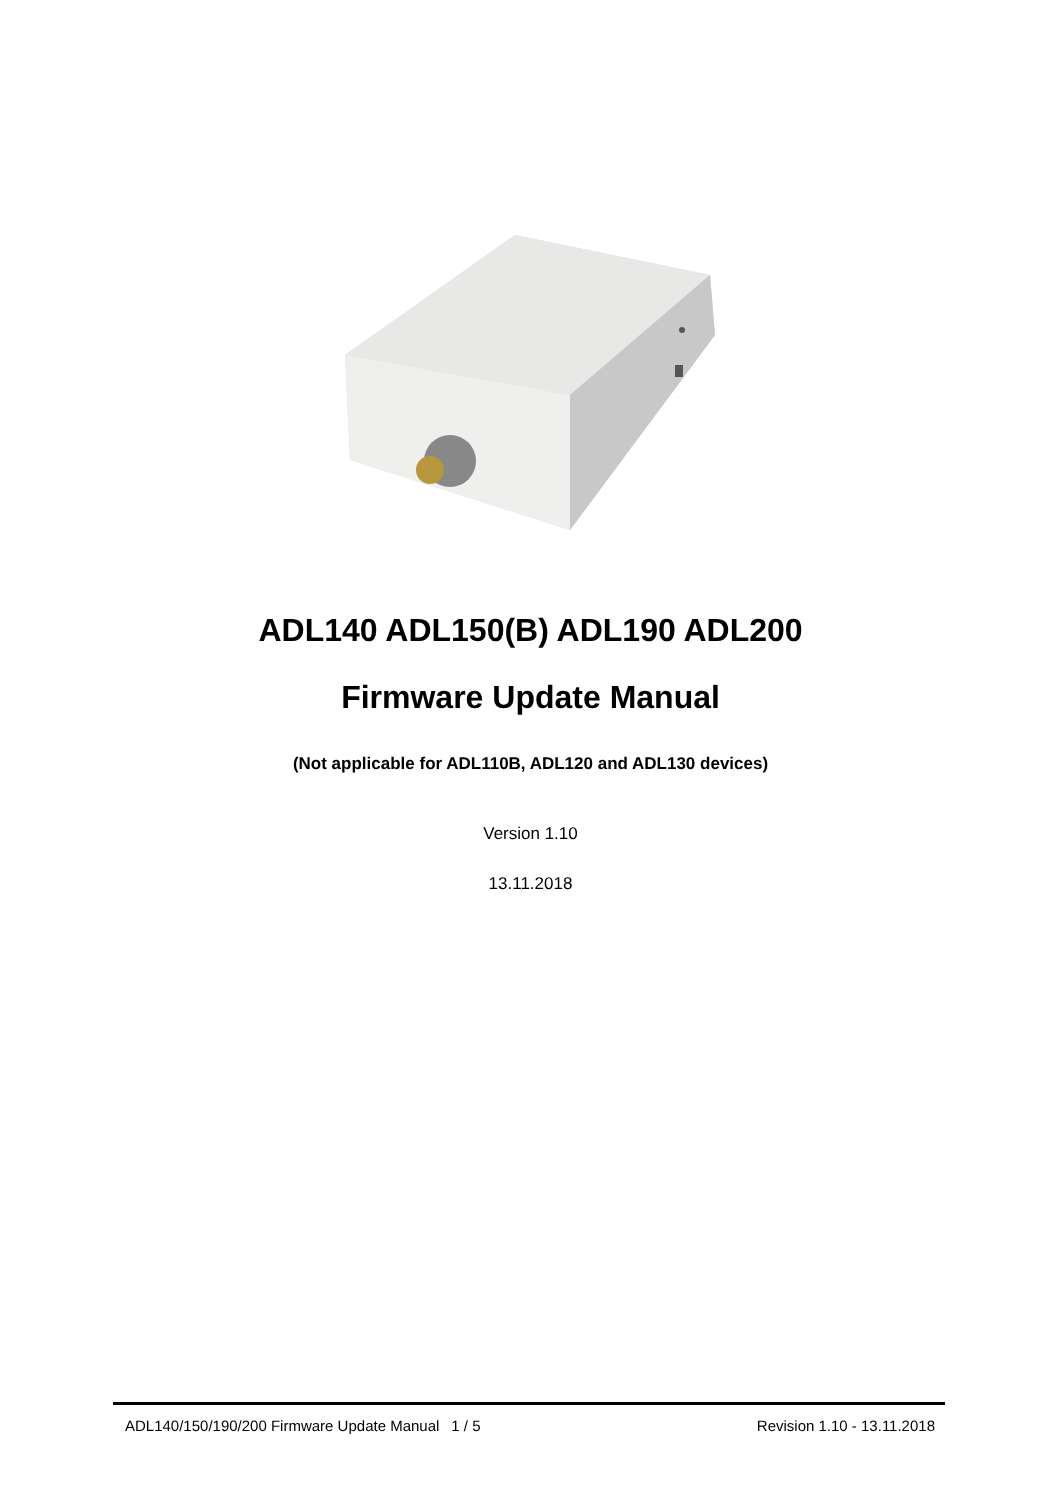ADL140 ADL150(B) ADL190 ADL200
Firmware Update Manual
(Not applicable for ADL110B, ADL120 and ADL130 devices)
Version 1.10
13.11.2018
ADL140/150/190/200 Firmware Update Manual 1 / 5 Revision 1.10 - 13.11.2018